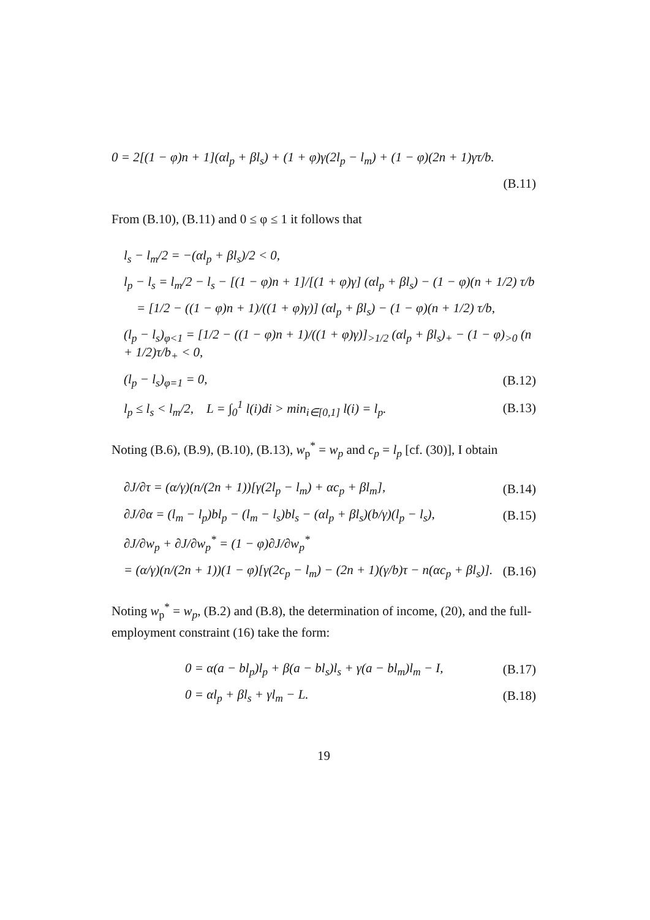0 = 2[(1 − φ)n + 1](αl<sub>p</sub> + βl<sub>s</sub>) + (1 + φ)γ(2l<sub>p</sub> − l<sub>m</sub>) + (1 − φ)(2n + 1)γτ/b.
(B.11)
From (B.10), (B.11) and 0 ≤ φ ≤ 1 it follows that
l<sub>s</sub> − l<sub>m</sub>/2 = −(αl<sub>p</sub> + βl<sub>s</sub>)/2 < 0,
l<sub>p</sub> − l<sub>s</sub> = l<sub>m</sub>/2 − l<sub>s</sub> − [(1 − φ)n + 1]/[(1 + φ)γ] (αl<sub>p</sub> + βl<sub>s</sub>) − (1 − φ)(n + 1/2) τ/b
= [1/2 − ((1 − φ)n + 1)/((1 + φ)γ)] (αl<sub>p</sub> + βl<sub>s</sub>) − (1 − φ)(n + 1/2) τ/b,
(l<sub>p</sub> − l<sub>s</sub>)<sub>φ<1</sub> = [1/2 − ((1 − φ)n + 1)/((1 + φ)γ)]<sub>>1/2</sub> (αl<sub>p</sub> + βl<sub>s</sub>)<sub>+</sub> − (1 − φ)<sub>>0</sub> (n + 1/2)τ/b<sub>+</sub> < 0,
(l<sub>p</sub> − l<sub>s</sub>)<sub>φ=1</sub> = 0, (B.12)
l<sub>p</sub> ≤ l<sub>s</sub> < l<sub>m</sub>/2, L = ∫<sub>0</sub><sup>1</sup> l(i)di > min<sub>i∈[0,1]</sub> l(i) = l<sub>p</sub>. (B.13)
Noting (B.6), (B.9), (B.10), (B.13), w<sub>p</sub><sup>*</sup> = w<sub>p</sub> and c<sub>p</sub> = l<sub>p</sub> [cf. (30)], I obtain
∂J/∂τ = (α/γ)(n/(2n + 1))[γ(2l<sub>p</sub> − l<sub>m</sub>) + αc<sub>p</sub> + βl<sub>m</sub>], (B.14)
∂J/∂α = (l<sub>m</sub> − l<sub>p</sub>)bl<sub>p</sub> − (l<sub>m</sub> − l<sub>s</sub>)bl<sub>s</sub> − (αl<sub>p</sub> + βl<sub>s</sub>)(b/γ)(l<sub>p</sub> − l<sub>s</sub>), (B.15)
∂J/∂w<sub>p</sub> + ∂J/∂w<sub>p</sub><sup>*</sup> = (1 − φ)∂J/∂w<sub>p</sub><sup>*</sup>
= (α/γ)(n/(2n + 1))(1 − φ)[γ(2c<sub>p</sub> − l<sub>m</sub>) − (2n + 1)(γ/b)τ − n(αc<sub>p</sub> + βl<sub>s</sub>)]. (B.16)
Noting w<sub>p</sub><sup>*</sup> = w<sub>p</sub>, (B.2) and (B.8), the determination of income, (20), and the full-employment constraint (16) take the form:
0 = α(a − bl<sub>p</sub>)l<sub>p</sub> + β(a − bl<sub>s</sub>)l<sub>s</sub> + γ(a − bl<sub>m</sub>)l<sub>m</sub> − I, (B.17)
0 = αl<sub>p</sub> + βl<sub>s</sub> + γl<sub>m</sub> − L. (B.18)
19